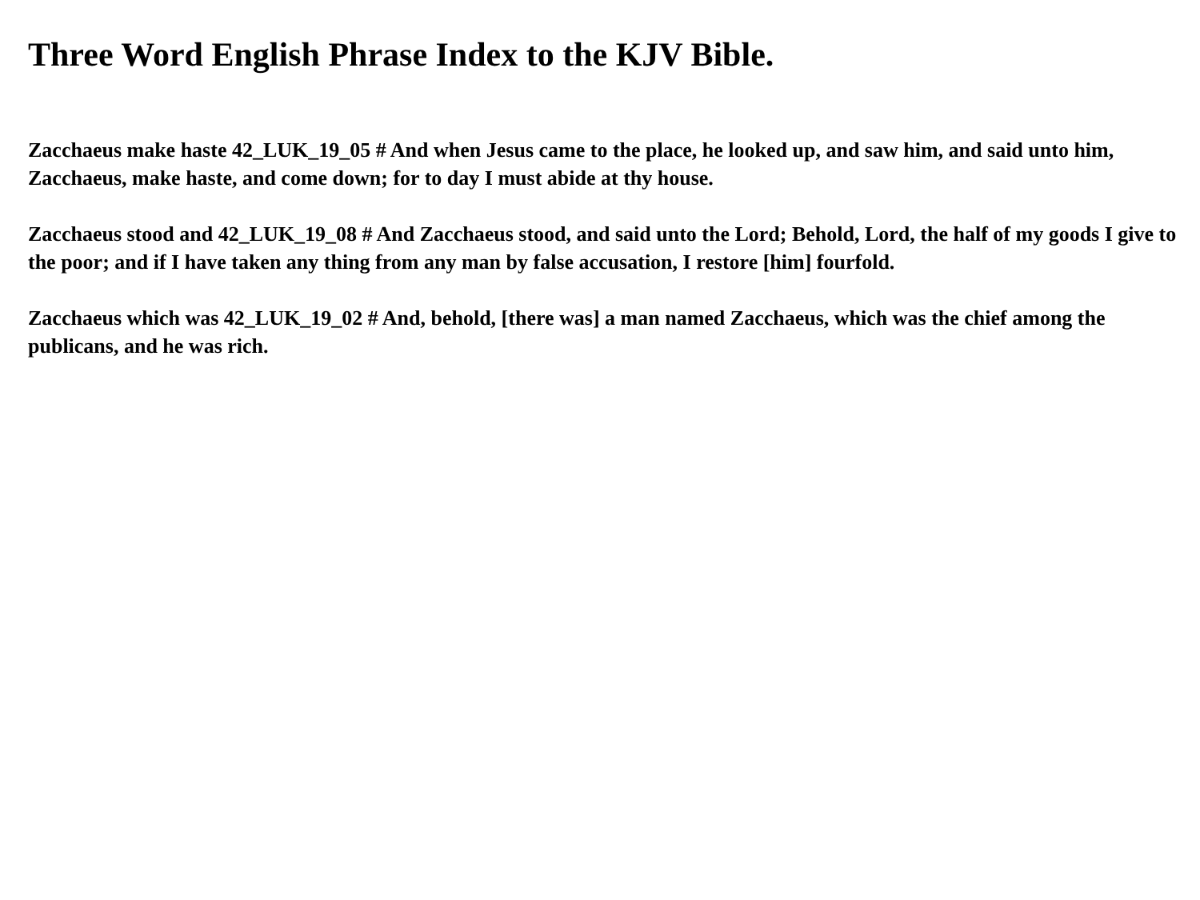Three Word English Phrase Index to the KJV Bible.
Zacchaeus make haste 42_LUK_19_05 # And when Jesus came to the place, he looked up, and saw him, and said unto him, Zacchaeus, make haste, and come down; for to day I must abide at thy house.
Zacchaeus stood and 42_LUK_19_08 # And Zacchaeus stood, and said unto the Lord; Behold, Lord, the half of my goods I give to the poor; and if I have taken any thing from any man by false accusation, I restore [him] fourfold.
Zacchaeus which was 42_LUK_19_02 # And, behold, [there was] a man named Zacchaeus, which was the chief among the publicans, and he was rich.